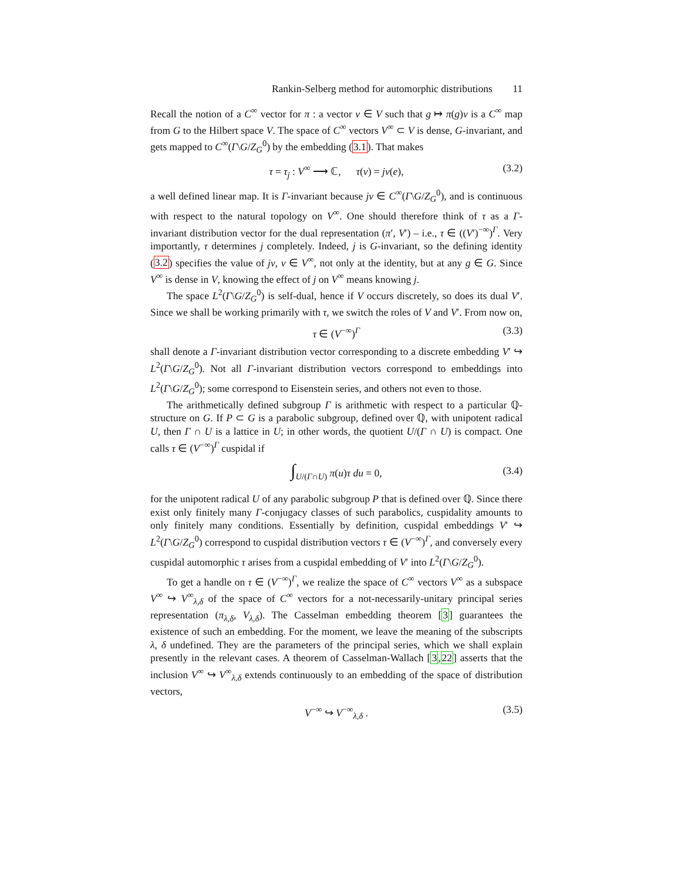Rankin-Selberg method for automorphic distributions 11
Recall the notion of a C<sup>∞</sup> vector for π : a vector v ∈ V such that g ↦ π(g)v is a C<sup>∞</sup> map from G to the Hilbert space V. The space of C<sup>∞</sup> vectors V<sup>∞</sup> ⊂ V is dense, G-invariant, and gets mapped to C<sup>∞</sup>(Γ\G/Z<sub>G</sub><sup>0</sup>) by the embedding (3.1). That makes
τ = τ<sub>j</sub> : V<sup>∞</sup> ⟶ ℂ, τ(v) = jv(e), (3.2)
a well defined linear map. It is Γ-invariant because jv ∈ C<sup>∞</sup>(Γ\G/Z<sub>G</sub><sup>0</sup>), and is continuous with respect to the natural topology on V<sup>∞</sup>. One should therefore think of τ as a Γ-invariant distribution vector for the dual representation (π′, V′) – i.e., τ ∈ ((V′)<sup>−∞</sup>)<sup>Γ</sup>. Very importantly, τ determines j completely. Indeed, j is G-invariant, so the defining identity (3.2) specifies the value of jv, v ∈ V<sup>∞</sup>, not only at the identity, but at any g ∈ G. Since V<sup>∞</sup> is dense in V, knowing the effect of j on V<sup>∞</sup> means knowing j.
The space L<sup>2</sup>(Γ\G/Z<sub>G</sub><sup>0</sup>) is self-dual, hence if V occurs discretely, so does its dual V′. Since we shall be working primarily with τ, we switch the roles of V and V′. From now on,
τ ∈ (V<sup>−∞</sup>)<sup>Γ</sup> (3.3)
shall denote a Γ-invariant distribution vector corresponding to a discrete embedding V′ ↪ L<sup>2</sup>(Γ\G/Z<sub>G</sub><sup>0</sup>). Not all Γ-invariant distribution vectors correspond to embeddings into L<sup>2</sup>(Γ\G/Z<sub>G</sub><sup>0</sup>); some correspond to Eisenstein series, and others not even to those.
The arithmetically defined subgroup Γ is arithmetic with respect to a particular ℚ-structure on G. If P ⊂ G is a parabolic subgroup, defined over ℚ, with unipotent radical U, then Γ ∩ U is a lattice in U; in other words, the quotient U/(Γ ∩ U) is compact. One calls τ ∈ (V<sup>−∞</sup>)<sup>Γ</sup> cuspidal if
∫<sub>U/(Γ∩U)</sub> π(u)τ du = 0, (3.4)
for the unipotent radical U of any parabolic subgroup P that is defined over ℚ. Since there exist only finitely many Γ-conjugacy classes of such parabolics, cuspidality amounts to only finitely many conditions. Essentially by definition, cuspidal embeddings V′ ↪ L<sup>2</sup>(Γ\G/Z<sub>G</sub><sup>0</sup>) correspond to cuspidal distribution vectors τ ∈ (V<sup>−∞</sup>)<sup>Γ</sup>, and conversely every cuspidal automorphic τ arises from a cuspidal embedding of V′ into L<sup>2</sup>(Γ\G/Z<sub>G</sub><sup>0</sup>).
To get a handle on τ ∈ (V<sup>−∞</sup>)<sup>Γ</sup>, we realize the space of C<sup>∞</sup> vectors V<sup>∞</sup> as a subspace V<sup>∞</sup> ↪ V<sup>∞</sup><sub>λ,δ</sub> of the space of C<sup>∞</sup> vectors for a not-necessarily-unitary principal series representation (π<sub>λ,δ</sub>, V<sub>λ,δ</sub>). The Casselman embedding theorem [3] guarantees the existence of such an embedding. For the moment, we leave the meaning of the subscripts λ, δ undefined. They are the parameters of the principal series, which we shall explain presently in the relevant cases. A theorem of Casselman-Wallach [3,22] asserts that the inclusion V<sup>∞</sup> ↪ V<sup>∞</sup><sub>λ,δ</sub> extends continuously to an embedding of the space of distribution vectors,
V<sup>−∞</sup> ↪ V<sup>−∞</sup><sub>λ,δ</sub> . (3.5)